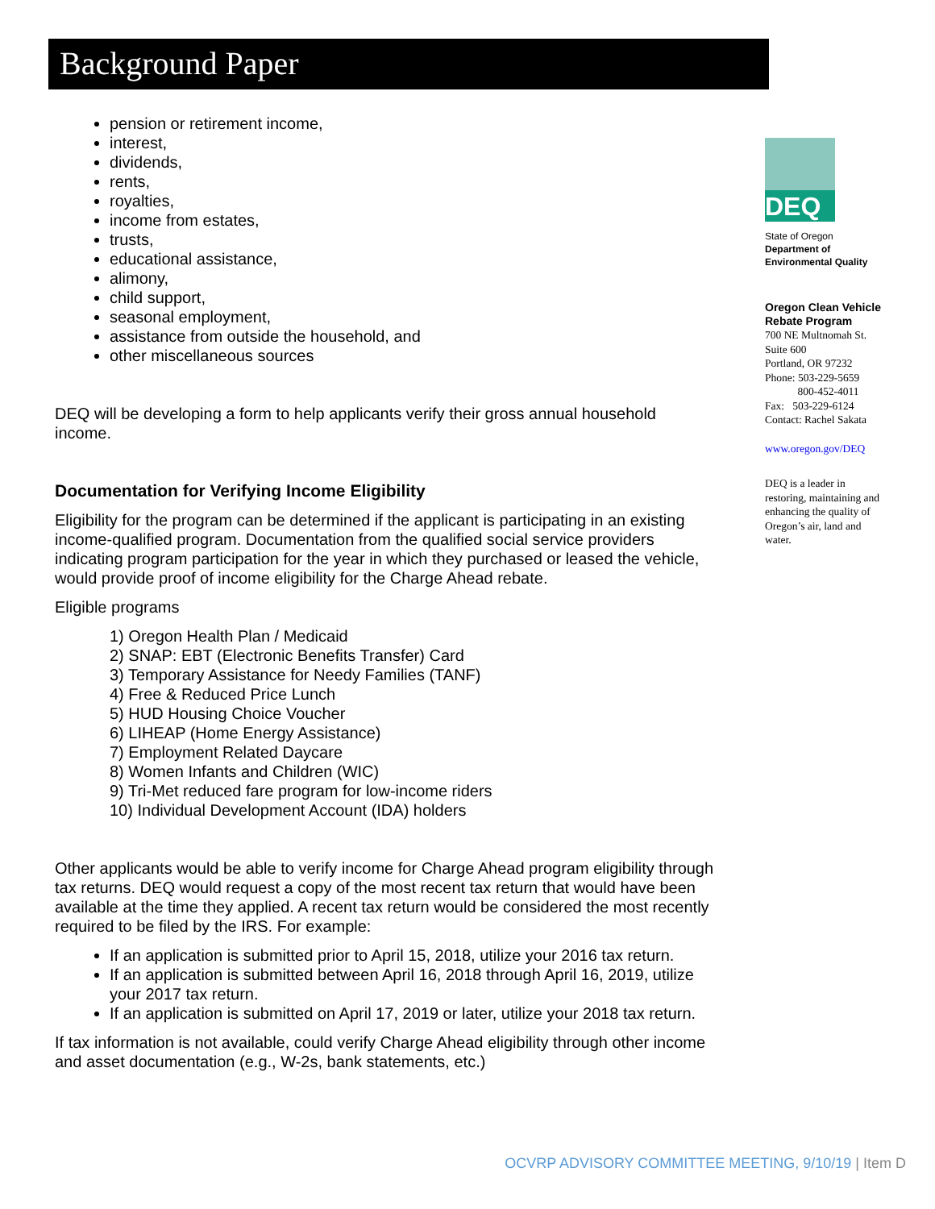Background Paper
pension or retirement income,
interest,
dividends,
rents,
royalties,
income from estates,
trusts,
educational assistance,
alimony,
child support,
seasonal employment,
assistance from outside the household, and
other miscellaneous sources
DEQ will be developing a form to help applicants verify their gross annual household income.
Documentation for Verifying Income Eligibility
Eligibility for the program can be determined if the applicant is participating in an existing income-qualified program. Documentation from the qualified social service providers indicating program participation for the year in which they purchased or leased the vehicle, would provide proof of income eligibility for the Charge Ahead rebate.
Eligible programs
1) Oregon Health Plan / Medicaid
2) SNAP: EBT (Electronic Benefits Transfer) Card
3) Temporary Assistance for Needy Families (TANF)
4) Free & Reduced Price Lunch
5) HUD Housing Choice Voucher
6) LIHEAP (Home Energy Assistance)
7) Employment Related Daycare
8) Women Infants and Children (WIC)
9) Tri-Met reduced fare program for low-income riders
10) Individual Development Account (IDA) holders
Other applicants would be able to verify income for Charge Ahead program eligibility through tax returns. DEQ would request a copy of the most recent tax return that would have been available at the time they applied. A recent tax return would be considered the most recently required to be filed by the IRS. For example:
If an application is submitted prior to April 15, 2018, utilize your 2016 tax return.
If an application is submitted between April 16, 2018 through April 16, 2019, utilize your 2017 tax return.
If an application is submitted on April 17, 2019 or later, utilize your 2018 tax return.
If tax information is not available, could verify Charge Ahead eligibility through other income and asset documentation (e.g., W-2s, bank statements, etc.)
DEQ
State of Oregon
Department of Environmental Quality
Oregon Clean Vehicle Rebate Program
700 NE Multnomah St.
Suite 600
Portland, OR 97232
Phone: 503-229-5659
800-452-4011
Fax: 503-229-6124
Contact: Rachel Sakata
www.oregon.gov/DEQ
DEQ is a leader in restoring, maintaining and enhancing the quality of Oregon’s air, land and water.
OCVRP ADVISORY COMMITTEE MEETING, 9/10/19 | Item D